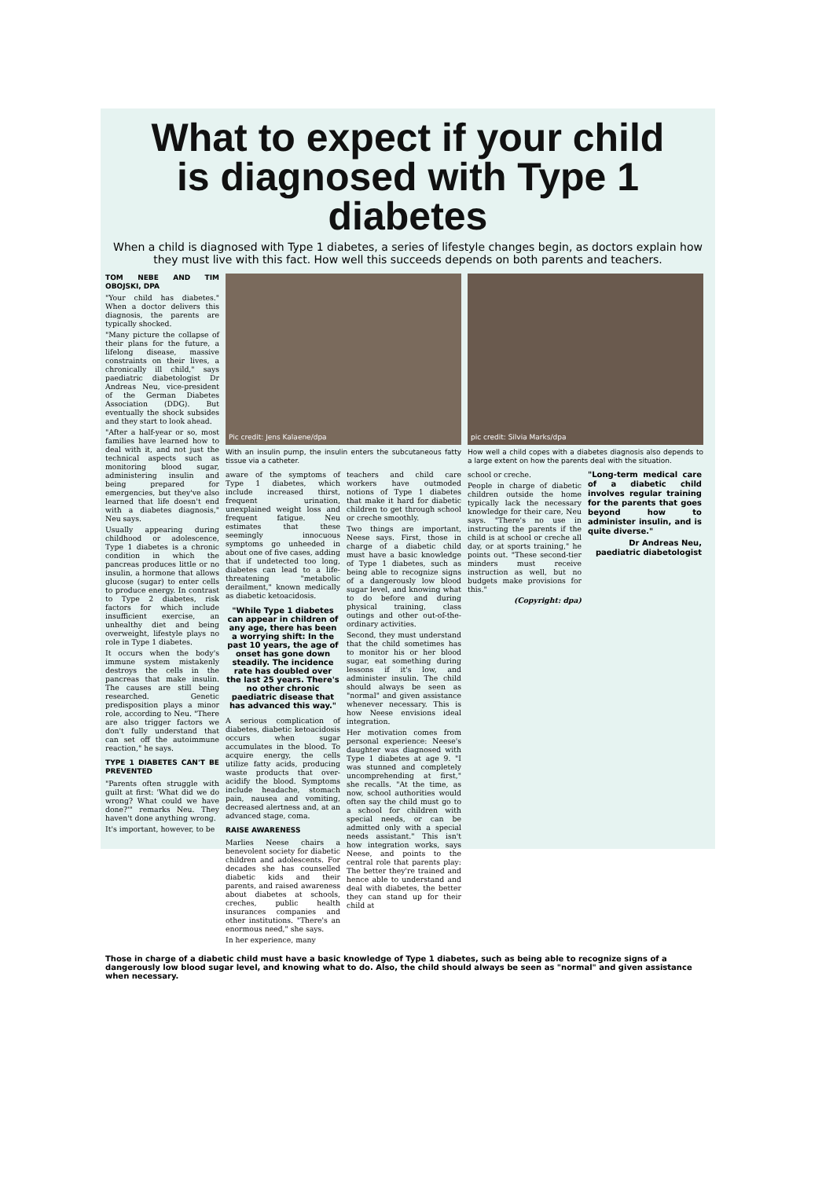What to expect if your child
is diagnosed with Type 1 diabetes
When a child is diagnosed with Type 1 diabetes, a series of lifestyle changes begin, as doctors explain how they must live with this fact. How well this succeeds depends on both parents and teachers.
TOM NEBE AND TIM OBOJSKI, DPA
"Your child has diabetes." When a doctor delivers this diagnosis, the parents are typically shocked.
"Many picture the collapse of their plans for the future, a lifelong disease, massive constraints on their lives, a chronically ill child," says paediatric diabetologist Dr Andreas Neu, vice-president of the German Diabetes Association (DDG). But eventually the shock subsides and they start to look ahead.
"After a half-year or so, most families have learned how to deal with it, and not just the technical aspects such as monitoring blood sugar, administering insulin and being prepared for emergencies, but they've also learned that life doesn't end with a diabetes diagnosis," Neu says.
Usually appearing during childhood or adolescence, Type 1 diabetes is a chronic condition in which the pancreas produces little or no insulin, a hormone that allows glucose (sugar) to enter cells to produce energy. In contrast to Type 2 diabetes, risk factors for which include insufficient exercise, an unhealthy diet and being overweight, lifestyle plays no role in Type 1 diabetes.
It occurs when the body's immune system mistakenly destroys the cells in the pancreas that make insulin. The causes are still being researched. Genetic predisposition plays a minor role, according to Neu. "There are also trigger factors we don't fully understand that can set off the autoimmune reaction," he says.
TYPE 1 DIABETES CAN'T BE PREVENTED
"Parents often struggle with guilt at first: 'What did we do wrong? What could we have done?'" remarks Neu. They haven't done anything wrong.
It's important, however, to be
Pic credit: Jens Kalaene/dpa
With an insulin pump, the insulin enters the subcutaneous fatty tissue via a catheter.
aware of the symptoms of Type 1 diabetes, which include increased thirst, frequent urination, unexplained weight loss and frequent fatigue. Neu estimates that these seemingly innocuous symptoms go unheeded in about one of five cases, adding that if undetected too long, diabetes can lead to a life-threatening "metabolic derailment," known medically as diabetic ketoacidosis.
"While Type 1 diabetes can appear in children of any age, there has been a worrying shift: In the past 10 years, the age of onset has gone down steadily. The incidence rate has doubled over the last 25 years. There's no other chronic paediatric disease that has advanced this way."
A serious complication of diabetes, diabetic ketoacidosis occurs when sugar accumulates in the blood. To acquire energy, the cells utilize fatty acids, producing waste products that over-acidify the blood. Symptoms include headache, stomach pain, nausea and vomiting, decreased alertness and, at an advanced stage, coma.
RAISE AWARENESS
Marlies Neese chairs a benevolent society for diabetic children and adolescents. For decades she has counselled diabetic kids and their parents, and raised awareness about diabetes at schools, creches, public health insurances companies and other institutions. "There's an enormous need," she says.
In her experience, many
teachers and child care workers have outmoded notions of Type 1 diabetes that make it hard for diabetic children to get through school or creche smoothly.
Two things are important, Neese says. First, those in charge of a diabetic child must have a basic knowledge of Type 1 diabetes, such as being able to recognize signs of a dangerously low blood sugar level, and knowing what to do before and during physical training, class outings and other out-of-the-ordinary activities.
Second, they must understand that the child sometimes has to monitor his or her blood sugar, eat something during lessons if it's low, and administer insulin. The child should always be seen as "normal" and given assistance whenever necessary. This is how Neese envisions ideal integration.
Her motivation comes from personal experience: Neese's daughter was diagnosed with Type 1 diabetes at age 9. "I was stunned and completely uncomprehending at first," she recalls. "At the time, as now, school authorities would often say the child must go to a school for children with special needs, or can be admitted only with a special needs assistant." This isn't how integration works, says Neese, and points to the central role that parents play: The better they're trained and hence able to understand and deal with diabetes, the better they can stand up for their child at
pic credit: Silvia Marks/dpa
How well a child copes with a diabetes diagnosis also depends to a large extent on how the parents deal with the situation.
school or creche.
People in charge of diabetic children outside the home typically lack the necessary knowledge for their care, Neu says. "There's no use in instructing the parents if the child is at school or creche all day, or at sports training," he points out. "These second-tier minders must receive instruction as well, but no budgets make provisions for this."
(Copyright: dpa)
"Long-term medical care of a diabetic child involves regular training for the parents that goes beyond how to administer insulin, and is quite diverse."
Dr Andreas Neu, paediatric diabetologist
Those in charge of a diabetic child must have a basic knowledge of Type 1 diabetes, such as being able to recognize signs of a dangerously low blood sugar level, and knowing what to do. Also, the child should always be seen as "normal" and given assistance when necessary.